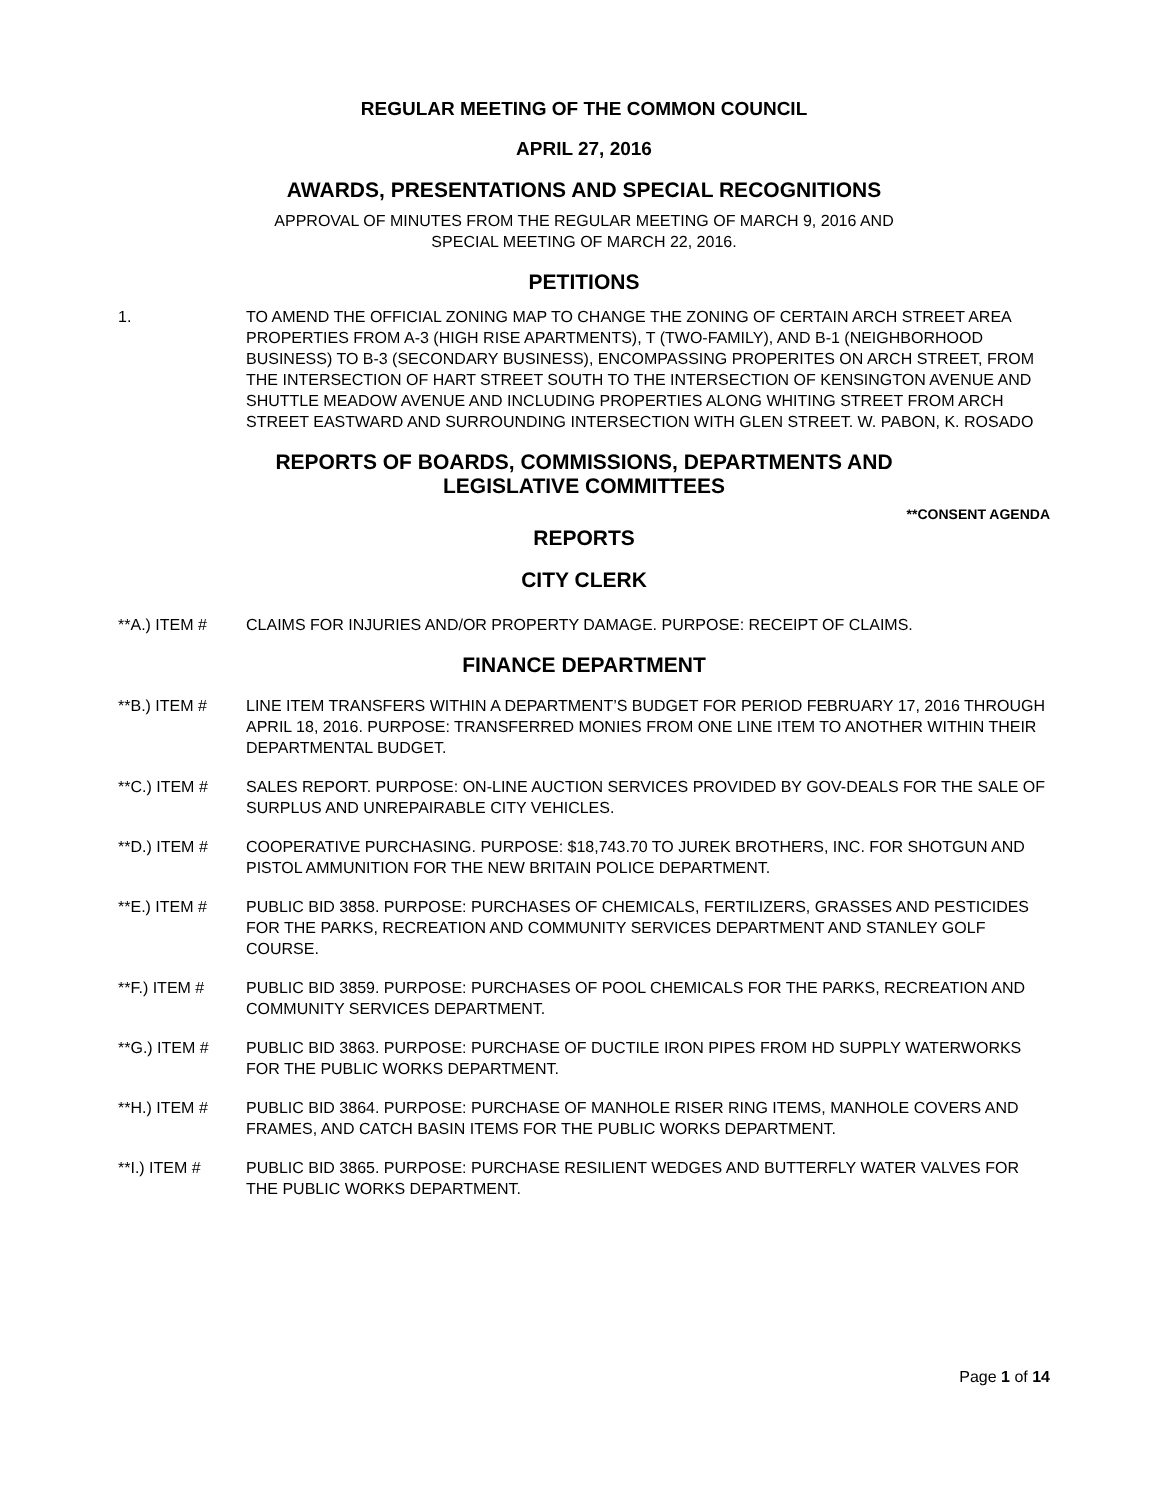REGULAR MEETING OF THE COMMON COUNCIL
APRIL 27, 2016
AWARDS, PRESENTATIONS AND SPECIAL RECOGNITIONS
APPROVAL OF MINUTES FROM THE REGULAR MEETING OF MARCH 9, 2016 AND
SPECIAL MEETING OF MARCH 22, 2016.
PETITIONS
1. TO AMEND THE OFFICIAL ZONING MAP TO CHANGE THE ZONING OF CERTAIN ARCH STREET AREA PROPERTIES FROM A-3 (HIGH RISE APARTMENTS), T (TWO-FAMILY), AND B-1 (NEIGHBORHOOD BUSINESS) TO B-3 (SECONDARY BUSINESS), ENCOMPASSING PROPERITES ON ARCH STREET, FROM THE INTERSECTION OF HART STREET SOUTH TO THE INTERSECTION OF KENSINGTON AVENUE AND SHUTTLE MEADOW AVENUE AND INCLUDING PROPERTIES ALONG WHITING STREET FROM ARCH STREET EASTWARD AND SURROUNDING INTERSECTION WITH GLEN STREET. W. PABON, K. ROSADO
REPORTS OF BOARDS, COMMISSIONS, DEPARTMENTS AND
LEGISLATIVE COMMITTEES
**CONSENT AGENDA
REPORTS
CITY CLERK
**A.) ITEM # CLAIMS FOR INJURIES AND/OR PROPERTY DAMAGE. PURPOSE: RECEIPT OF CLAIMS.
FINANCE DEPARTMENT
**B.) ITEM # LINE ITEM TRANSFERS WITHIN A DEPARTMENT’S BUDGET FOR PERIOD FEBRUARY 17, 2016 THROUGH APRIL 18, 2016. PURPOSE: TRANSFERRED MONIES FROM ONE LINE ITEM TO ANOTHER WITHIN THEIR DEPARTMENTAL BUDGET.
**C.) ITEM # SALES REPORT. PURPOSE: ON-LINE AUCTION SERVICES PROVIDED BY GOV-DEALS FOR THE SALE OF SURPLUS AND UNREPAIRABLE CITY VEHICLES.
**D.) ITEM # COOPERATIVE PURCHASING. PURPOSE: $18,743.70 TO JUREK BROTHERS, INC. FOR SHOTGUN AND PISTOL AMMUNITION FOR THE NEW BRITAIN POLICE DEPARTMENT.
**E.) ITEM # PUBLIC BID 3858. PURPOSE: PURCHASES OF CHEMICALS, FERTILIZERS, GRASSES AND PESTICIDES FOR THE PARKS, RECREATION AND COMMUNITY SERVICES DEPARTMENT AND STANLEY GOLF COURSE.
**F.) ITEM # PUBLIC BID 3859. PURPOSE: PURCHASES OF POOL CHEMICALS FOR THE PARKS, RECREATION AND COMMUNITY SERVICES DEPARTMENT.
**G.) ITEM # PUBLIC BID 3863. PURPOSE: PURCHASE OF DUCTILE IRON PIPES FROM HD SUPPLY WATERWORKS FOR THE PUBLIC WORKS DEPARTMENT.
**H.) ITEM # PUBLIC BID 3864. PURPOSE: PURCHASE OF MANHOLE RISER RING ITEMS, MANHOLE COVERS AND FRAMES, AND CATCH BASIN ITEMS FOR THE PUBLIC WORKS DEPARTMENT.
**I.) ITEM # PUBLIC BID 3865. PURPOSE: PURCHASE RESILIENT WEDGES AND BUTTERFLY WATER VALVES FOR THE PUBLIC WORKS DEPARTMENT.
Page 1 of 14